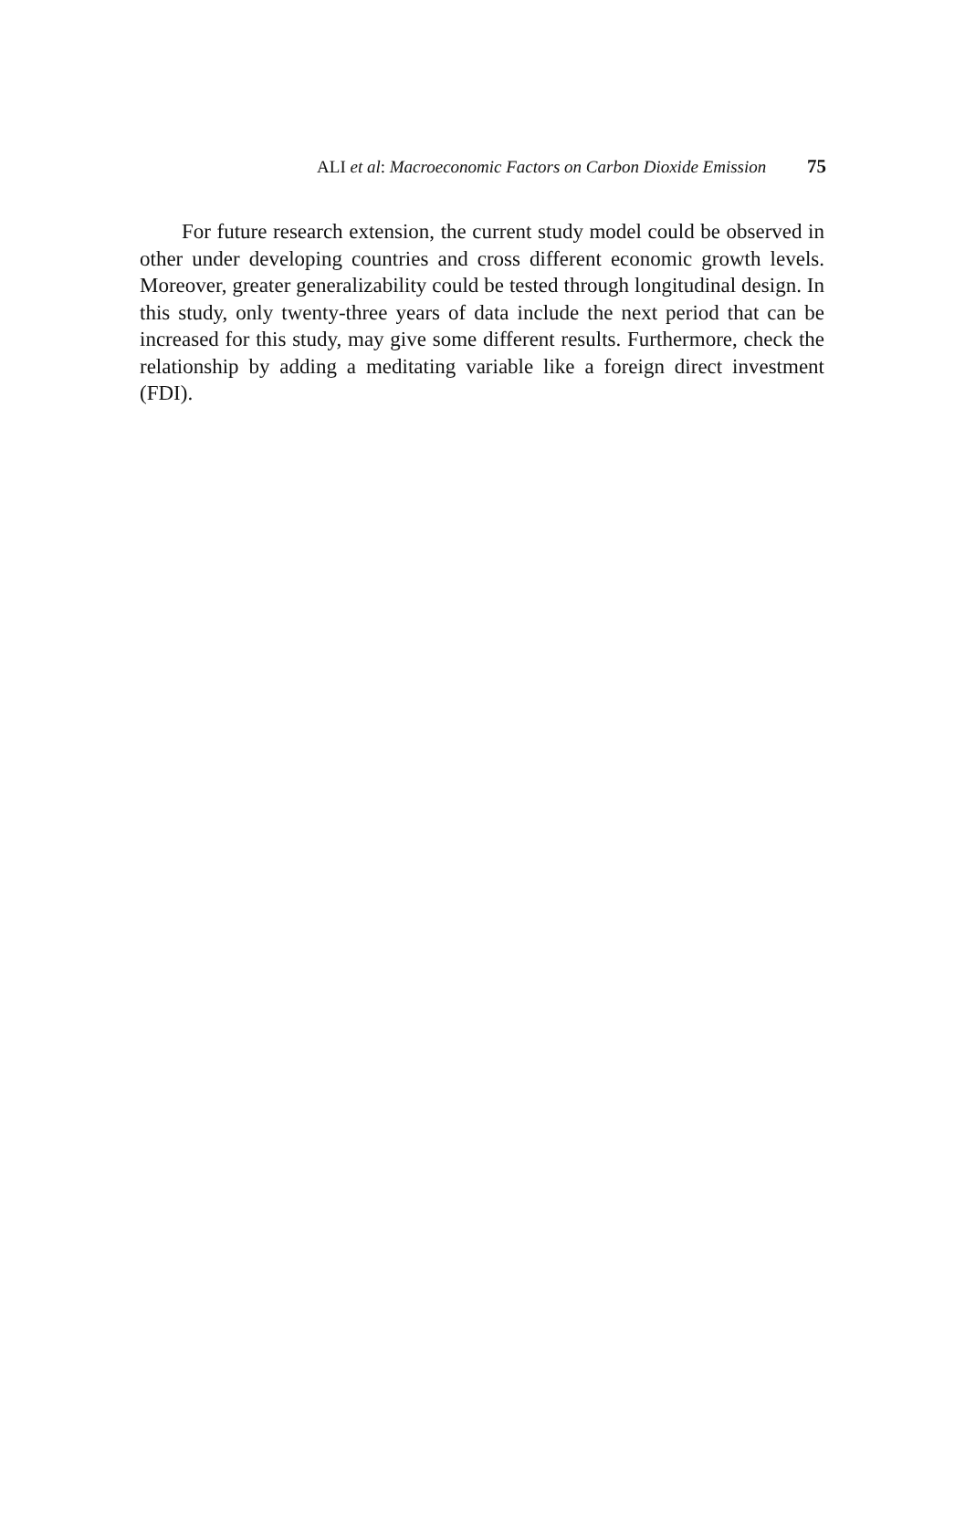ALI et al: Macroeconomic Factors on Carbon Dioxide Emission 75
For future research extension, the current study model could be observed in other under developing countries and cross different economic growth levels. Moreover, greater generalizability could be tested through longitudinal design. In this study, only twenty-three years of data include the next period that can be increased for this study, may give some different results. Furthermore, check the relationship by adding a meditating variable like a foreign direct investment (FDI).